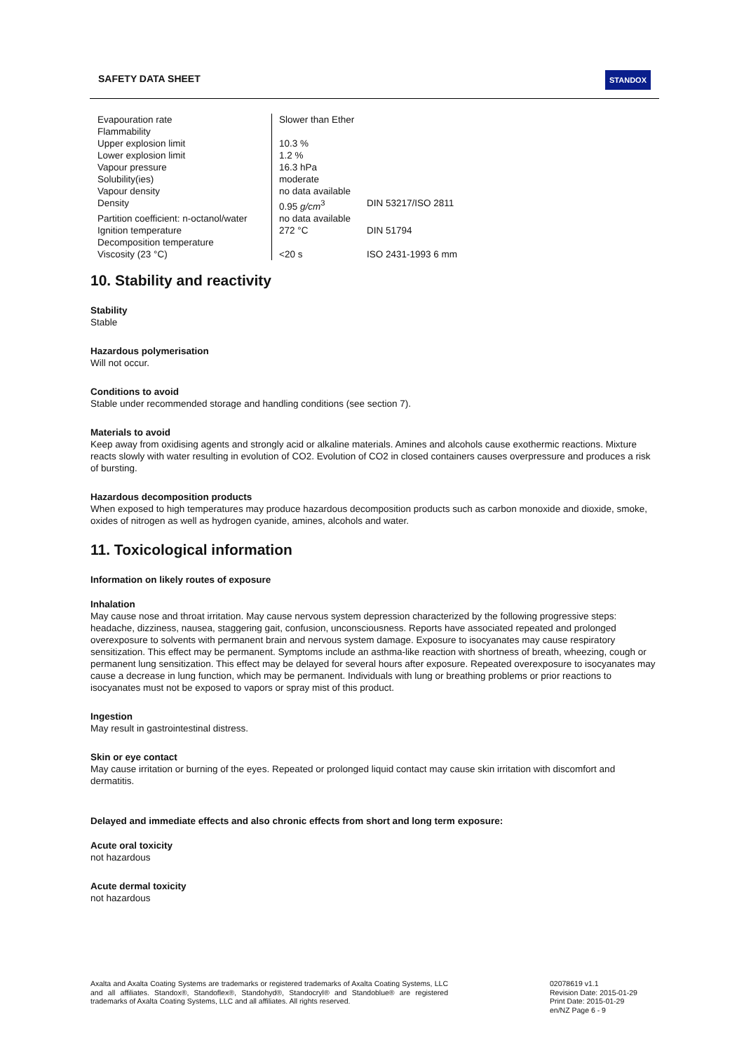SAFETY DATA SHEET STANDOX
| Evapouration rate | Slower than Ether | |
| Flammability | | |
| Upper explosion limit | 10.3 % | |
| Lower explosion limit | 1.2 % | |
| Vapour pressure | 16.3 hPa | |
| Solubility(ies) | moderate | |
| Vapour density | no data available | |
| Density | 0.95 g/cm<sup>3</sup> | DIN 53217/ISO 2811 |
| Partition coefficient: n-octanol/water | no data available | |
| Ignition temperature | 272 °C | DIN 51794 |
| Decomposition temperature | | |
| Viscosity (23 °C) | <20 s | ISO 2431-1993 6 mm |
10. Stability and reactivity
Stability
Stable
Hazardous polymerisation
Will not occur.
Conditions to avoid
Stable under recommended storage and handling conditions (see section 7).
Materials to avoid
Keep away from oxidising agents and strongly acid or alkaline materials. Amines and alcohols cause exothermic reactions. Mixture reacts slowly with water resulting in evolution of CO2. Evolution of CO2 in closed containers causes overpressure and produces a risk of bursting.
Hazardous decomposition products
When exposed to high temperatures may produce hazardous decomposition products such as carbon monoxide and dioxide, smoke, oxides of nitrogen as well as hydrogen cyanide, amines, alcohols and water.
11. Toxicological information
Information on likely routes of exposure
Inhalation
May cause nose and throat irritation. May cause nervous system depression characterized by the following progressive steps: headache, dizziness, nausea, staggering gait, confusion, unconsciousness. Reports have associated repeated and prolonged overexposure to solvents with permanent brain and nervous system damage. Exposure to isocyanates may cause respiratory sensitization. This effect may be permanent. Symptoms include an asthma-like reaction with shortness of breath, wheezing, cough or permanent lung sensitization. This effect may be delayed for several hours after exposure. Repeated overexposure to isocyanates may cause a decrease in lung function, which may be permanent. Individuals with lung or breathing problems or prior reactions to isocyanates must not be exposed to vapors or spray mist of this product.
Ingestion
May result in gastrointestinal distress.
Skin or eye contact
May cause irritation or burning of the eyes. Repeated or prolonged liquid contact may cause skin irritation with discomfort and dermatitis.
Delayed and immediate effects and also chronic effects from short and long term exposure:
Acute oral toxicity
not hazardous
Acute dermal toxicity
not hazardous
Axalta and Axalta Coating Systems are trademarks or registered trademarks of Axalta Coating Systems, LLC and all affiliates. Standox®, Standoflex®, Standohyd®, Standocryl® and Standoblue® are registered trademarks of Axalta Coating Systems, LLC and all affiliates. All rights reserved.
02078619 v1.1
Revision Date: 2015-01-29
Print Date: 2015-01-29
en/NZ Page 6 - 9